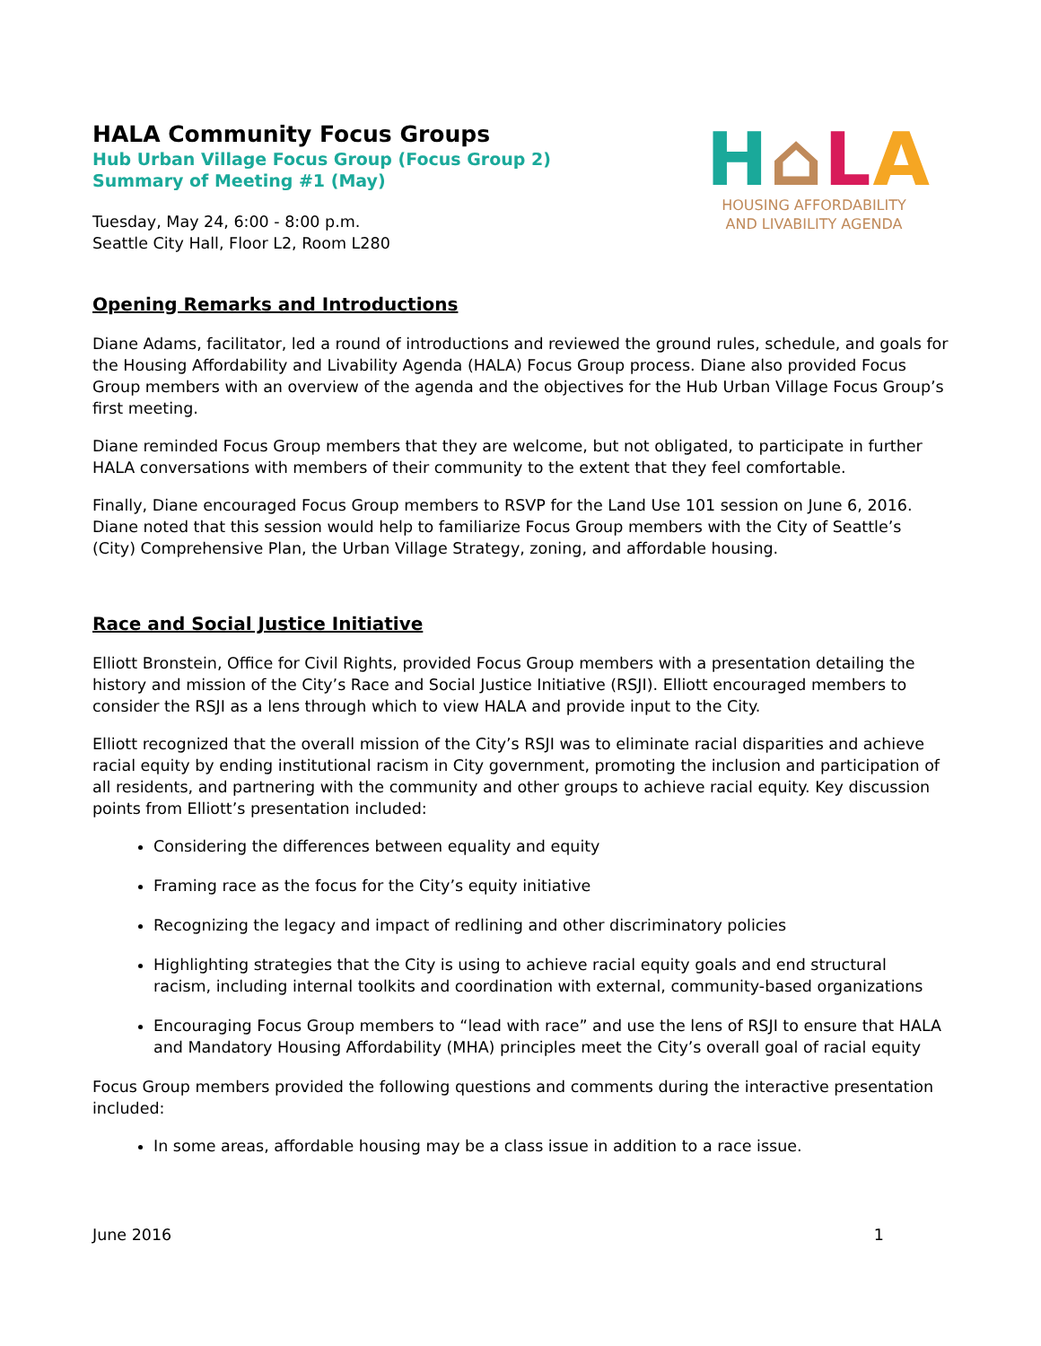HALA Community Focus Groups
Hub Urban Village Focus Group (Focus Group 2)
Summary of Meeting #1 (May)
Tuesday, May 24, 6:00 - 8:00 p.m.
Seattle City Hall, Floor L2, Room L280
H⌂LA
HOUSING AFFORDABILITY
AND LIVABILITY AGENDA
Opening Remarks and Introductions
Diane Adams, facilitator, led a round of introductions and reviewed the ground rules, schedule, and goals for the Housing Affordability and Livability Agenda (HALA) Focus Group process. Diane also provided Focus Group members with an overview of the agenda and the objectives for the Hub Urban Village Focus Group’s first meeting.
Diane reminded Focus Group members that they are welcome, but not obligated, to participate in further HALA conversations with members of their community to the extent that they feel comfortable.
Finally, Diane encouraged Focus Group members to RSVP for the Land Use 101 session on June 6, 2016. Diane noted that this session would help to familiarize Focus Group members with the City of Seattle’s (City) Comprehensive Plan, the Urban Village Strategy, zoning, and affordable housing.
Race and Social Justice Initiative
Elliott Bronstein, Office for Civil Rights, provided Focus Group members with a presentation detailing the history and mission of the City’s Race and Social Justice Initiative (RSJI). Elliott encouraged members to consider the RSJI as a lens through which to view HALA and provide input to the City.
Elliott recognized that the overall mission of the City’s RSJI was to eliminate racial disparities and achieve racial equity by ending institutional racism in City government, promoting the inclusion and participation of all residents, and partnering with the community and other groups to achieve racial equity. Key discussion points from Elliott’s presentation included:
Considering the differences between equality and equity
Framing race as the focus for the City’s equity initiative
Recognizing the legacy and impact of redlining and other discriminatory policies
Highlighting strategies that the City is using to achieve racial equity goals and end structural racism, including internal toolkits and coordination with external, community-based organizations
Encouraging Focus Group members to “lead with race” and use the lens of RSJI to ensure that HALA and Mandatory Housing Affordability (MHA) principles meet the City’s overall goal of racial equity
Focus Group members provided the following questions and comments during the interactive presentation included:
In some areas, affordable housing may be a class issue in addition to a race issue.
June 2016 1